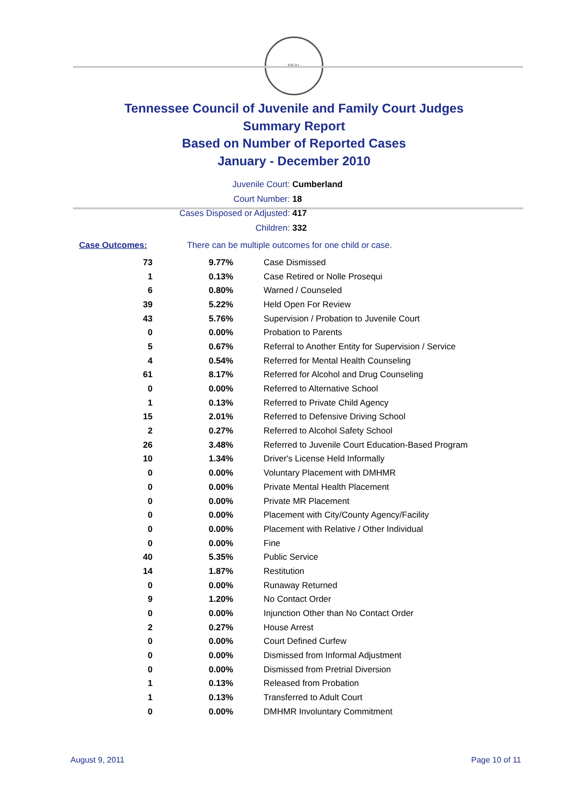SEAL
Tennessee Council of Juvenile and Family Court Judges
Summary Report
Based on Number of Reported Cases
January - December 2010
Juvenile Court: Cumberland
Court Number: 18
Cases Disposed or Adjusted: 417
Children: 332
Case Outcomes: There can be multiple outcomes for one child or case.
| 73 | 9.77% | Case Dismissed |
| 1 | 0.13% | Case Retired or Nolle Prosequi |
| 6 | 0.80% | Warned / Counseled |
| 39 | 5.22% | Held Open For Review |
| 43 | 5.76% | Supervision / Probation to Juvenile Court |
| 0 | 0.00% | Probation to Parents |
| 5 | 0.67% | Referral to Another Entity for Supervision / Service |
| 4 | 0.54% | Referred for Mental Health Counseling |
| 61 | 8.17% | Referred for Alcohol and Drug Counseling |
| 0 | 0.00% | Referred to Alternative School |
| 1 | 0.13% | Referred to Private Child Agency |
| 15 | 2.01% | Referred to Defensive Driving School |
| 2 | 0.27% | Referred to Alcohol Safety School |
| 26 | 3.48% | Referred to Juvenile Court Education-Based Program |
| 10 | 1.34% | Driver's License Held Informally |
| 0 | 0.00% | Voluntary Placement with DMHMR |
| 0 | 0.00% | Private Mental Health Placement |
| 0 | 0.00% | Private MR Placement |
| 0 | 0.00% | Placement with City/County Agency/Facility |
| 0 | 0.00% | Placement with Relative / Other Individual |
| 0 | 0.00% | Fine |
| 40 | 5.35% | Public Service |
| 14 | 1.87% | Restitution |
| 0 | 0.00% | Runaway Returned |
| 9 | 1.20% | No Contact Order |
| 0 | 0.00% | Injunction Other than No Contact Order |
| 2 | 0.27% | House Arrest |
| 0 | 0.00% | Court Defined Curfew |
| 0 | 0.00% | Dismissed from Informal Adjustment |
| 0 | 0.00% | Dismissed from Pretrial Diversion |
| 1 | 0.13% | Released from Probation |
| 1 | 0.13% | Transferred to Adult Court |
| 0 | 0.00% | DMHMR Involuntary Commitment |
August 9, 2011 Page 10 of 11